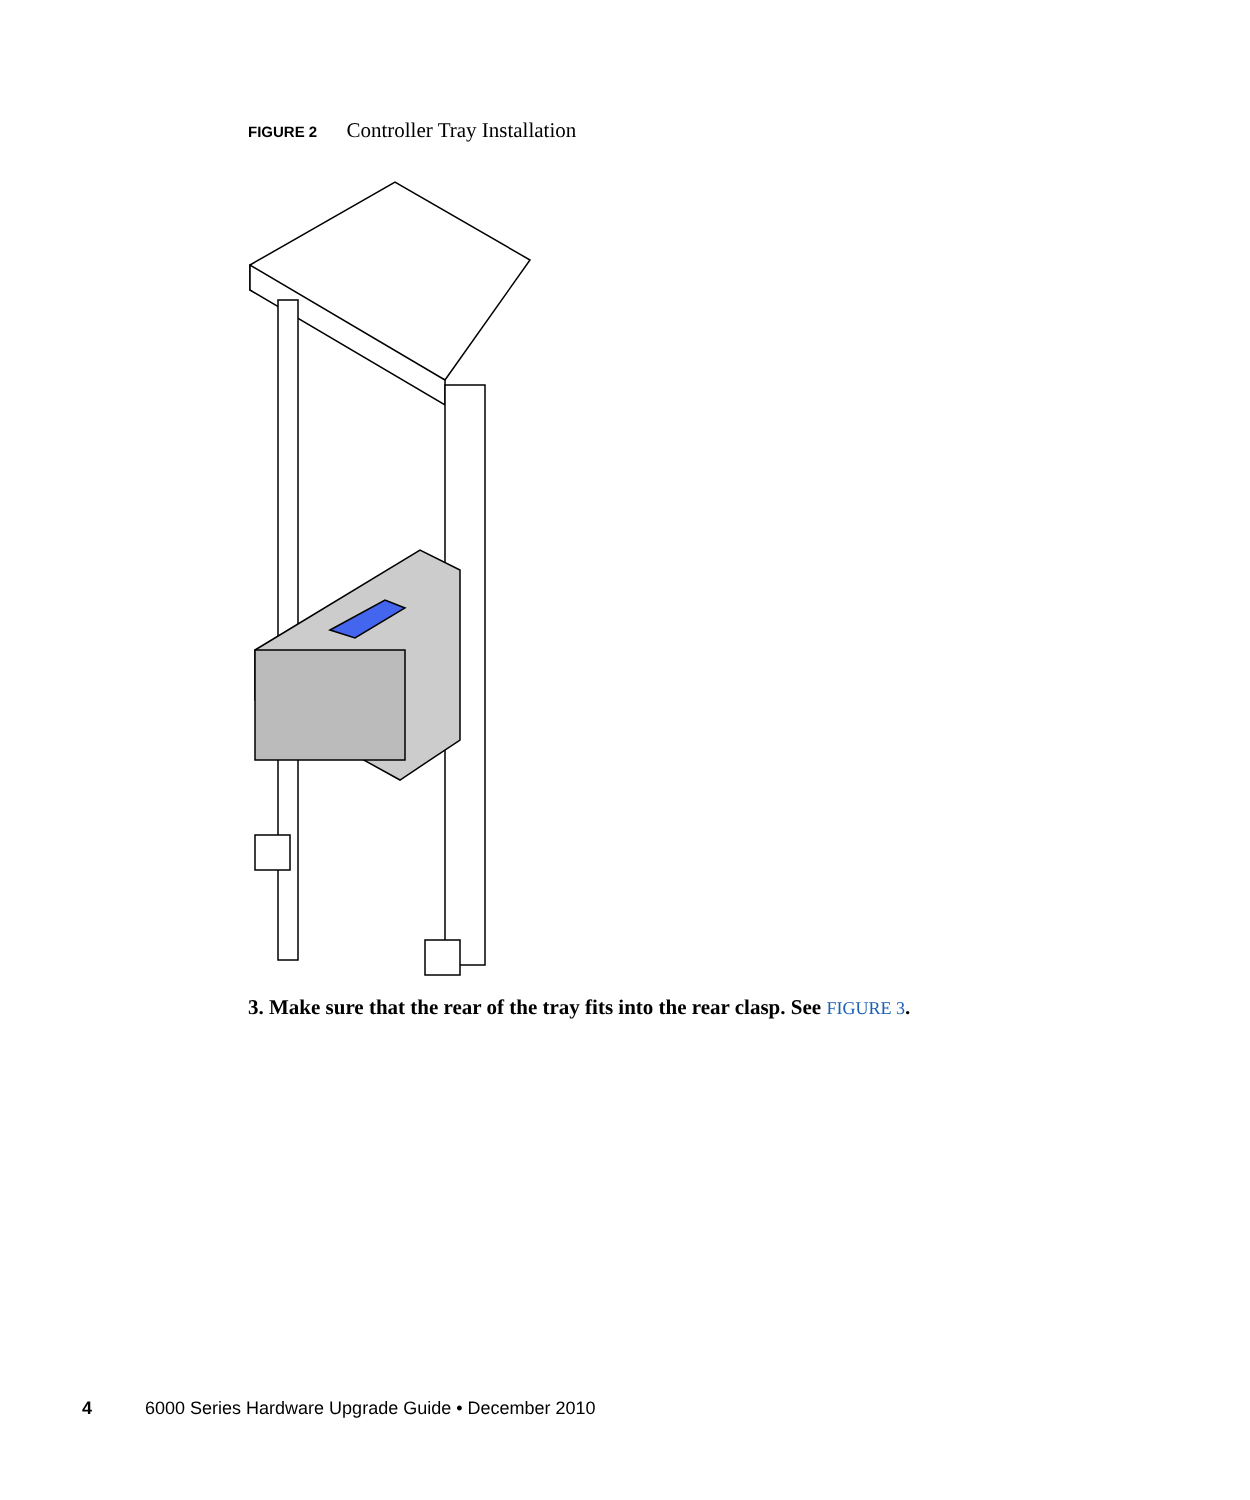FIGURE 2 Controller Tray Installation
3. Make sure that the rear of the tray fits into the rear clasp. See FIGURE 3.
4 6000 Series Hardware Upgrade Guide • December 2010